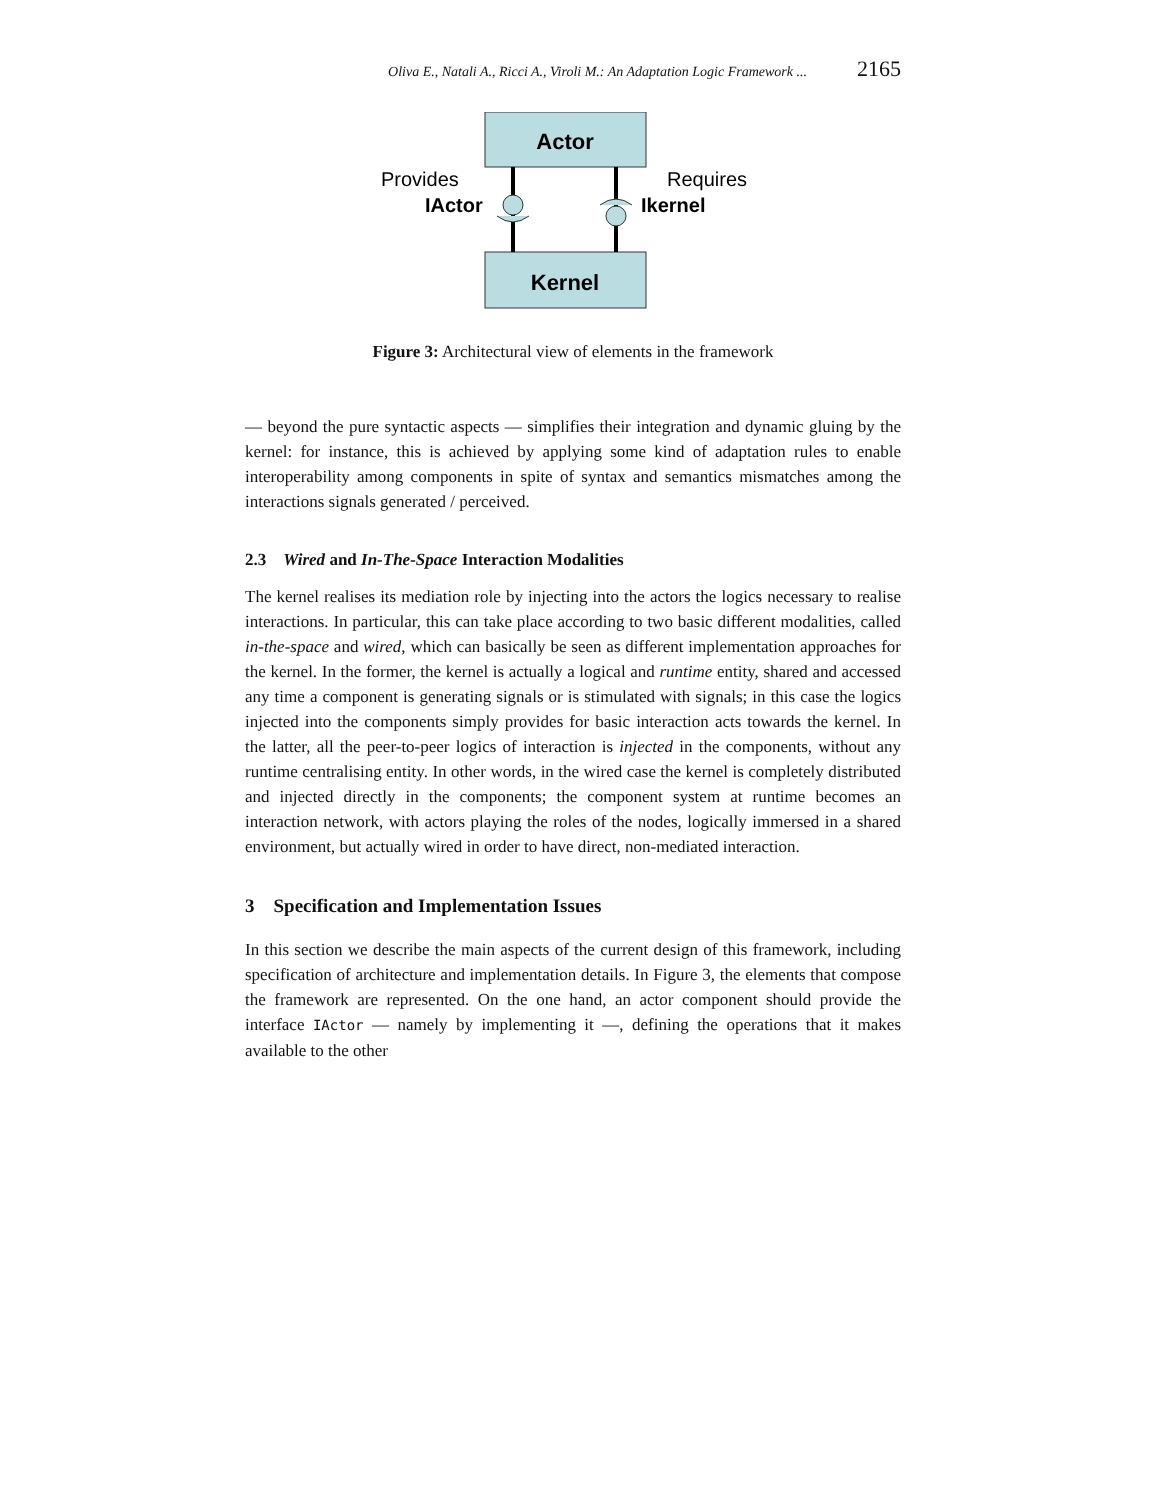Oliva E., Natali A., Ricci A., Viroli M.: An Adaptation Logic Framework ... 2165
Actor
Kernel
Provides
IActor
Requires
Ikernel
Figure 3: Architectural view of elements in the framework
— beyond the pure syntactic aspects — simplifies their integration and dynamic gluing by the kernel: for instance, this is achieved by applying some kind of adaptation rules to enable interoperability among components in spite of syntax and semantics mismatches among the interactions signals generated / perceived.
2.3 Wired and In-The-Space Interaction Modalities
The kernel realises its mediation role by injecting into the actors the logics necessary to realise interactions. In particular, this can take place according to two basic different modalities, called in-the-space and wired, which can basically be seen as different implementation approaches for the kernel. In the former, the kernel is actually a logical and runtime entity, shared and accessed any time a component is generating signals or is stimulated with signals; in this case the logics injected into the components simply provides for basic interaction acts towards the kernel. In the latter, all the peer-to-peer logics of interaction is injected in the components, without any runtime centralising entity. In other words, in the wired case the kernel is completely distributed and injected directly in the components; the component system at runtime becomes an interaction network, with actors playing the roles of the nodes, logically immersed in a shared environment, but actually wired in order to have direct, non-mediated interaction.
3 Specification and Implementation Issues
In this section we describe the main aspects of the current design of this framework, including specification of architecture and implementation details. In Figure 3, the elements that compose the framework are represented. On the one hand, an actor component should provide the interface IActor — namely by implementing it —, defining the operations that it makes available to the other